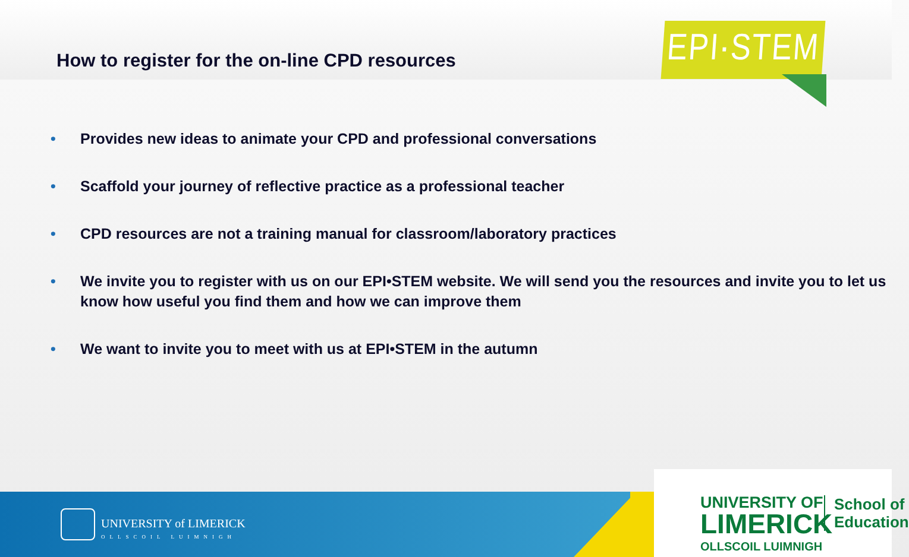How to register for the on-line CPD resources
EPI·STEM
• Provides new ideas to animate your CPD and professional conversations
• Scaffold your journey of reflective practice as a professional teacher
• CPD resources are not a training manual for classroom/laboratory practices
• We invite you to register with us on our EPI•STEM website. We will send you the resources and invite you to let us know how useful you find them and how we can improve them
• We want to invite you to meet with us at EPI•STEM in the autumn
UNIVERSITY of LIMERICK
OLLSCOIL LUIMNIGH
UNIVERSITY OF
LIMERICK
OLLSCOIL LUIMNIGH
School of
Education